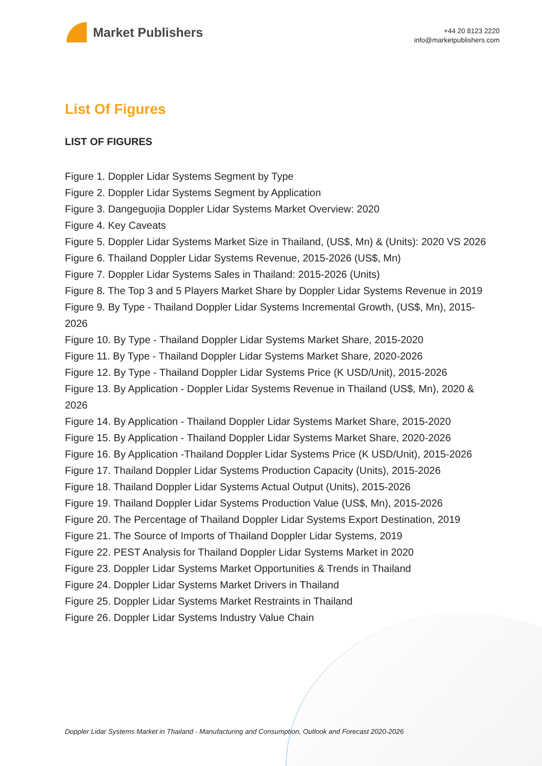Market Publishers
+44 20 8123 2220
info@marketpublishers.com
List Of Figures
LIST OF FIGURES
Figure 1. Doppler Lidar Systems Segment by Type
Figure 2. Doppler Lidar Systems Segment by Application
Figure 3. Dangeguojia Doppler Lidar Systems Market Overview: 2020
Figure 4. Key Caveats
Figure 5. Doppler Lidar Systems Market Size in Thailand, (US$, Mn) & (Units): 2020 VS 2026
Figure 6. Thailand Doppler Lidar Systems Revenue, 2015-2026 (US$, Mn)
Figure 7. Doppler Lidar Systems Sales in Thailand: 2015-2026 (Units)
Figure 8. The Top 3 and 5 Players Market Share by Doppler Lidar Systems Revenue in 2019
Figure 9. By Type - Thailand Doppler Lidar Systems Incremental Growth, (US$, Mn), 2015-2026
Figure 10. By Type - Thailand Doppler Lidar Systems Market Share, 2015-2020
Figure 11. By Type - Thailand Doppler Lidar Systems Market Share, 2020-2026
Figure 12. By Type - Thailand Doppler Lidar Systems Price (K USD/Unit), 2015-2026
Figure 13. By Application - Doppler Lidar Systems Revenue in Thailand (US$, Mn), 2020 & 2026
Figure 14. By Application - Thailand Doppler Lidar Systems Market Share, 2015-2020
Figure 15. By Application - Thailand Doppler Lidar Systems Market Share, 2020-2026
Figure 16. By Application -Thailand Doppler Lidar Systems Price (K USD/Unit), 2015-2026
Figure 17. Thailand Doppler Lidar Systems Production Capacity (Units), 2015-2026
Figure 18. Thailand Doppler Lidar Systems Actual Output (Units), 2015-2026
Figure 19. Thailand Doppler Lidar Systems Production Value (US$, Mn), 2015-2026
Figure 20. The Percentage of Thailand Doppler Lidar Systems Export Destination, 2019
Figure 21. The Source of Imports of Thailand Doppler Lidar Systems, 2019
Figure 22. PEST Analysis for Thailand Doppler Lidar Systems Market in 2020
Figure 23. Doppler Lidar Systems Market Opportunities & Trends in Thailand
Figure 24. Doppler Lidar Systems Market Drivers in Thailand
Figure 25. Doppler Lidar Systems Market Restraints in Thailand
Figure 26. Doppler Lidar Systems Industry Value Chain
Doppler Lidar Systems Market in Thailand - Manufacturing and Consumption, Outlook and Forecast 2020-2026